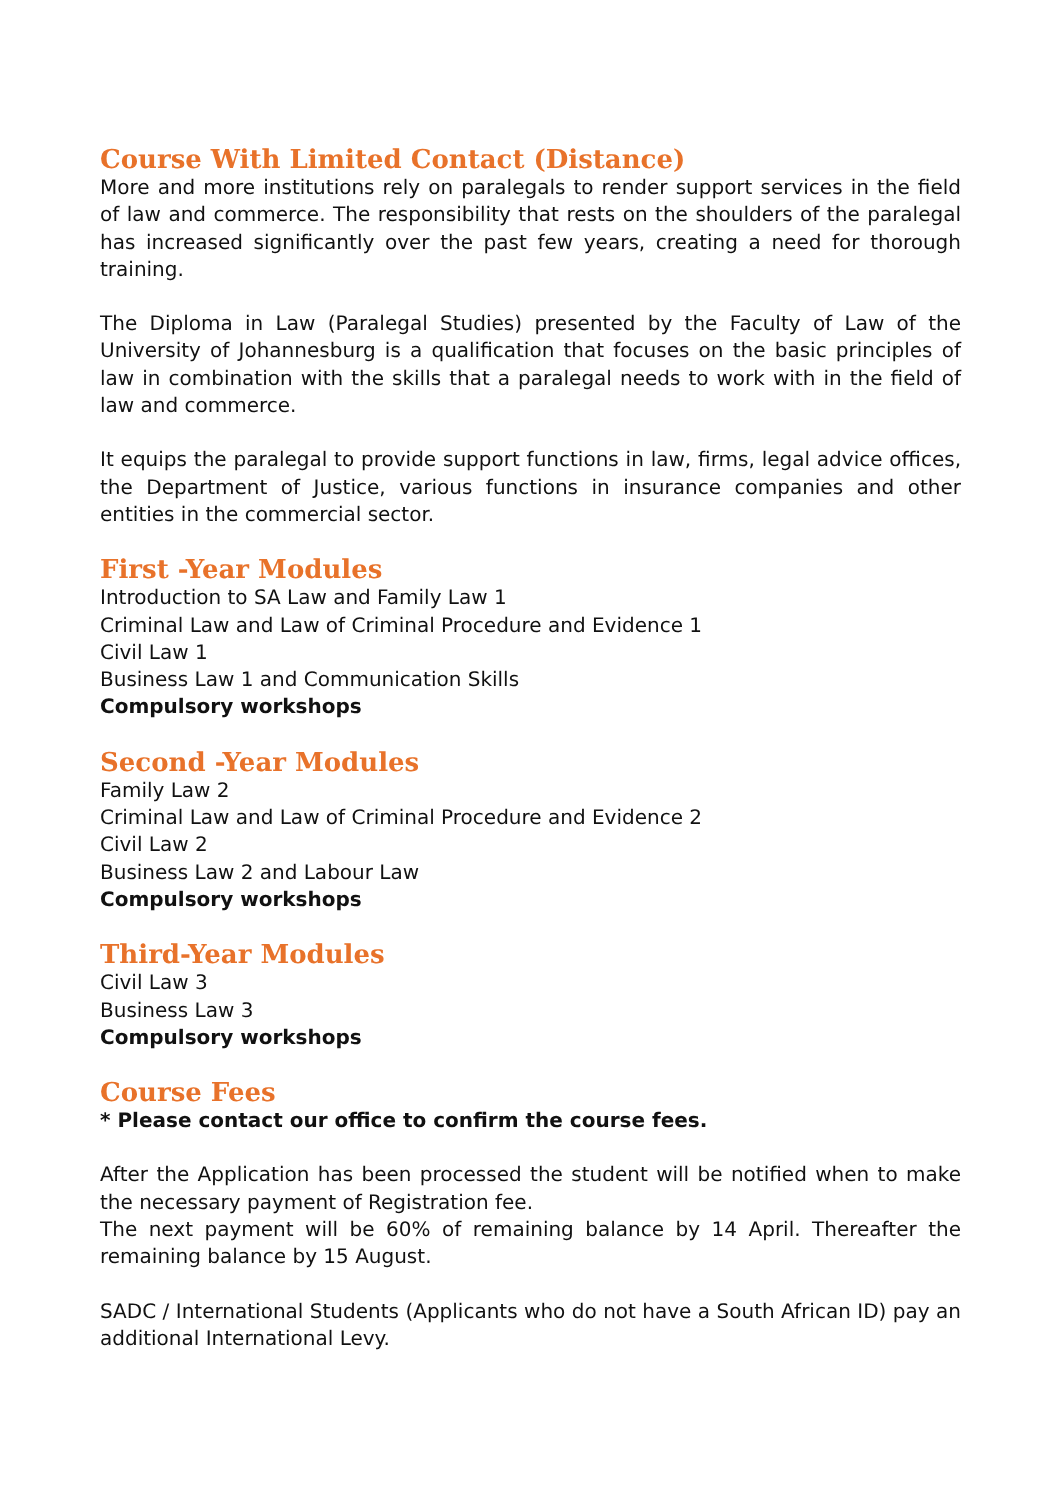Course With Limited Contact (Distance)
More and more institutions rely on paralegals to render support services in the field of law and commerce. The responsibility that rests on the shoulders of the paralegal has increased significantly over the past few years, creating a need for thorough training.
The Diploma in Law (Paralegal Studies) presented by the Faculty of Law of the University of Johannesburg is a qualification that focuses on the basic principles of law in combination with the skills that a paralegal needs to work with in the field of law and commerce.
It equips the paralegal to provide support functions in law, firms, legal advice offices, the Department of Justice, various functions in insurance companies and other entities in the commercial sector.
First -Year Modules
Introduction to SA Law and Family Law 1
Criminal Law and Law of Criminal Procedure and Evidence 1
Civil Law 1
Business Law 1 and Communication Skills
Compulsory workshops
Second -Year Modules
Family Law 2
Criminal Law and Law of Criminal Procedure and Evidence 2
Civil Law 2
Business Law 2 and Labour Law
Compulsory workshops
Third-Year Modules
Civil Law 3
Business Law 3
Compulsory workshops
Course Fees
* Please contact our office to confirm the course fees.
After the Application has been processed the student will be notified when to make the necessary payment of Registration fee.
The next payment will be 60% of remaining balance by 14 April. Thereafter the remaining balance by 15 August.
SADC / International Students (Applicants who do not have a South African ID) pay an additional International Levy.